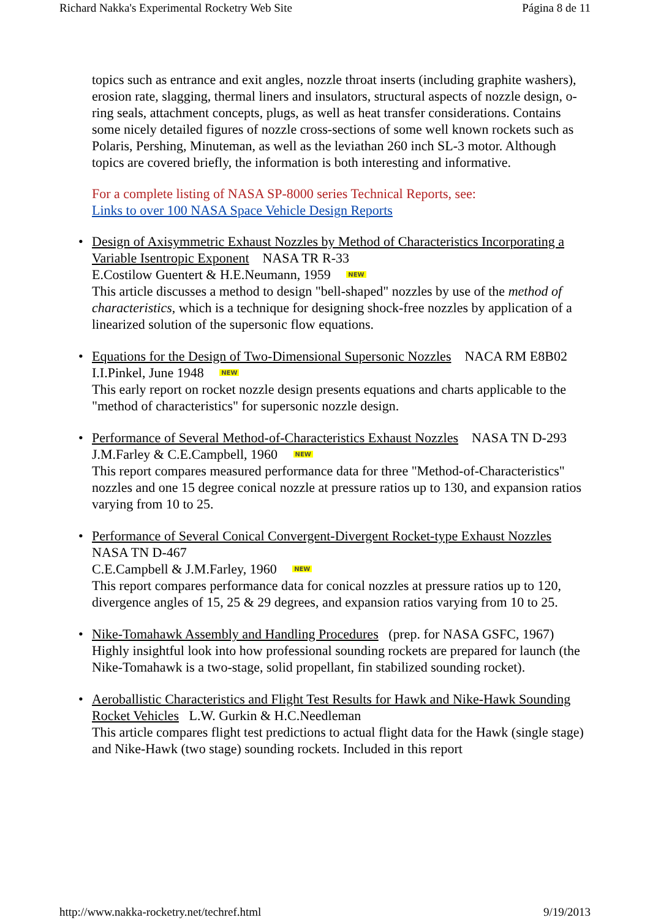Richard Nakka's Experimental Rocketry Web Site Página 8 de 11
topics such as entrance and exit angles, nozzle throat inserts (including graphite washers), erosion rate, slagging, thermal liners and insulators, structural aspects of nozzle design, o-ring seals, attachment concepts, plugs, as well as heat transfer considerations. Contains some nicely detailed figures of nozzle cross-sections of some well known rockets such as Polaris, Pershing, Minuteman, as well as the leviathan 260 inch SL-3 motor. Although topics are covered briefly, the information is both interesting and informative.
For a complete listing of NASA SP-8000 series Technical Reports, see:
Links to over 100 NASA Space Vehicle Design Reports
• Design of Axisymmetric Exhaust Nozzles by Method of Characteristics Incorporating a Variable Isentropic Exponent NASA TR R-33
E.Costilow Guentert & H.E.Neumann, 1959 NEW
This article discusses a method to design "bell-shaped" nozzles by use of the method of characteristics, which is a technique for designing shock-free nozzles by application of a linearized solution of the supersonic flow equations.
• Equations for the Design of Two-Dimensional Supersonic Nozzles NACA RM E8B02
I.I.Pinkel, June 1948 NEW
This early report on rocket nozzle design presents equations and charts applicable to the "method of characteristics" for supersonic nozzle design.
• Performance of Several Method-of-Characteristics Exhaust Nozzles NASA TN D-293
J.M.Farley & C.E.Campbell, 1960 NEW
This report compares measured performance data for three "Method-of-Characteristics" nozzles and one 15 degree conical nozzle at pressure ratios up to 130, and expansion ratios varying from 10 to 25.
• Performance of Several Conical Convergent-Divergent Rocket-type Exhaust Nozzles NASA TN D-467
C.E.Campbell & J.M.Farley, 1960 NEW
This report compares performance data for conical nozzles at pressure ratios up to 120, divergence angles of 15, 25 & 29 degrees, and expansion ratios varying from 10 to 25.
• Nike-Tomahawk Assembly and Handling Procedures (prep. for NASA GSFC, 1967)
Highly insightful look into how professional sounding rockets are prepared for launch (the Nike-Tomahawk is a two-stage, solid propellant, fin stabilized sounding rocket).
• Aeroballistic Characteristics and Flight Test Results for Hawk and Nike-Hawk Sounding Rocket Vehicles L.W. Gurkin & H.C.Needleman
This article compares flight test predictions to actual flight data for the Hawk (single stage) and Nike-Hawk (two stage) sounding rockets. Included in this report
http://www.nakka-rocketry.net/techref.html 9/19/2013